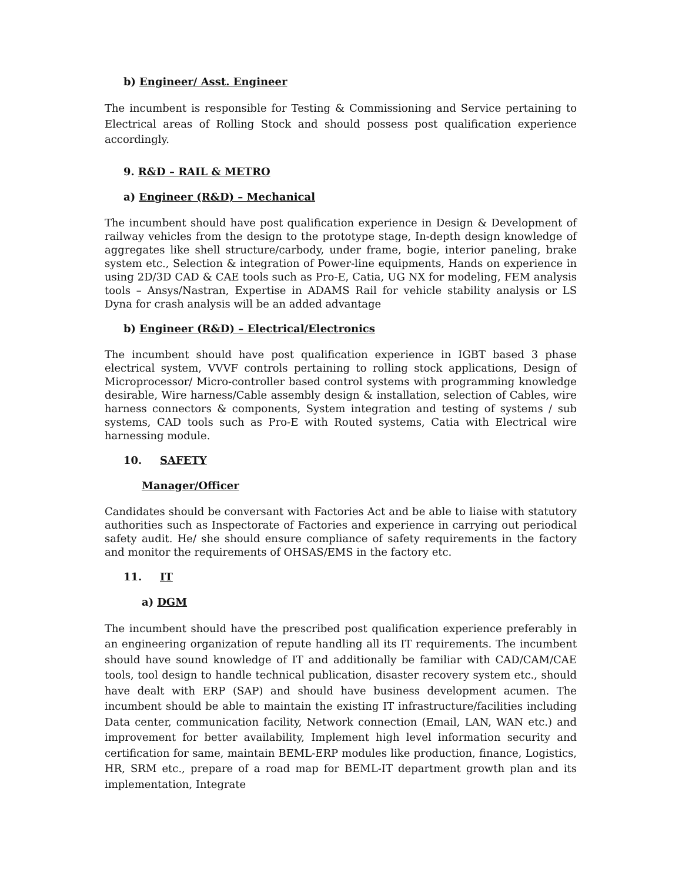b) Engineer/ Asst. Engineer
The incumbent is responsible for Testing & Commissioning and Service pertaining to Electrical areas of Rolling Stock and should possess post qualification experience accordingly.
9. R&D – RAIL & METRO
a) Engineer (R&D) – Mechanical
The incumbent should have post qualification experience in Design & Development of railway vehicles from the design to the prototype stage, In-depth design knowledge of aggregates like shell structure/carbody, under frame, bogie, interior paneling, brake system etc., Selection & integration of Power-line equipments, Hands on experience in using 2D/3D CAD & CAE tools such as Pro-E, Catia, UG NX for modeling, FEM analysis tools – Ansys/Nastran, Expertise in ADAMS Rail for vehicle stability analysis or LS Dyna for crash analysis will be an added advantage
b) Engineer (R&D) – Electrical/Electronics
The incumbent should have post qualification experience in IGBT based 3 phase electrical system, VVVF controls pertaining to rolling stock applications, Design of Microprocessor/ Micro-controller based control systems with programming knowledge desirable, Wire harness/Cable assembly design & installation, selection of Cables, wire harness connectors & components, System integration and testing of systems / sub systems, CAD tools such as Pro-E with Routed systems, Catia with Electrical wire harnessing module.
10. SAFETY
Manager/Officer
Candidates should be conversant with Factories Act and be able to liaise with statutory authorities such as Inspectorate of Factories and experience in carrying out periodical safety audit. He/ she should ensure compliance of safety requirements in the factory and monitor the requirements of OHSAS/EMS in the factory etc.
11. IT
a) DGM
The incumbent should have the prescribed post qualification experience preferably in an engineering organization of repute handling all its IT requirements. The incumbent should have sound knowledge of IT and additionally be familiar with CAD/CAM/CAE tools, tool design to handle technical publication, disaster recovery system etc., should have dealt with ERP (SAP) and should have business development acumen. The incumbent should be able to maintain the existing IT infrastructure/facilities including Data center, communication facility, Network connection (Email, LAN, WAN etc.) and improvement for better availability, Implement high level information security and certification for same, maintain BEML-ERP modules like production, finance, Logistics, HR, SRM etc., prepare of a road map for BEML-IT department growth plan and its implementation, Integrate